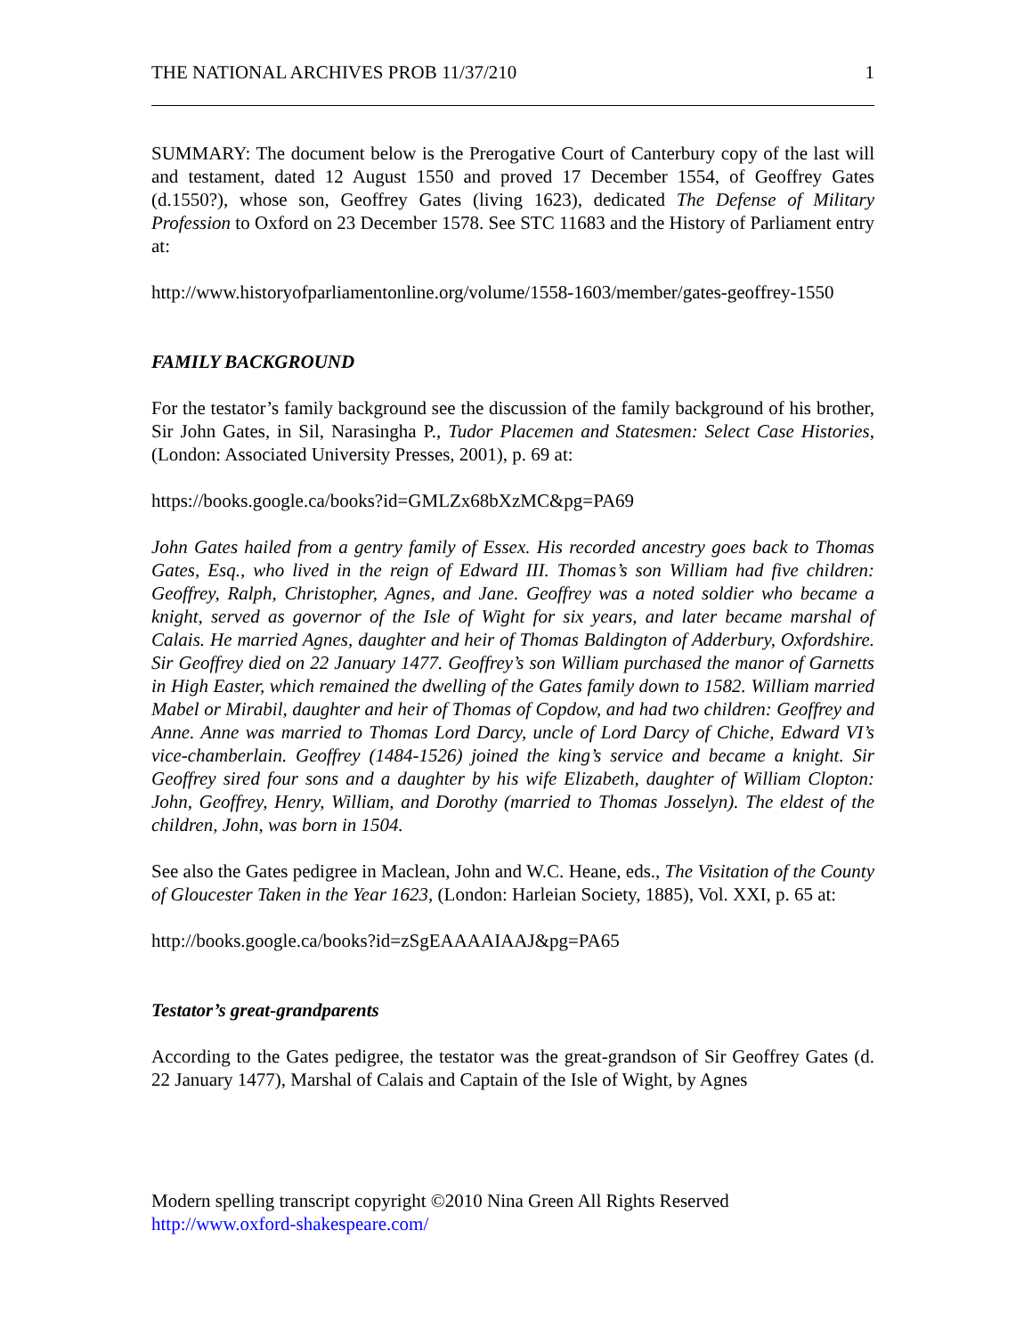THE NATIONAL ARCHIVES PROB 11/37/210 1
SUMMARY: The document below is the Prerogative Court of Canterbury copy of the last will and testament, dated 12 August 1550 and proved 17 December 1554, of Geoffrey Gates (d.1550?), whose son, Geoffrey Gates (living 1623), dedicated The Defense of Military Profession to Oxford on 23 December 1578. See STC 11683 and the History of Parliament entry at:
http://www.historyofparliamentonline.org/volume/1558-1603/member/gates-geoffrey-1550
FAMILY BACKGROUND
For the testator’s family background see the discussion of the family background of his brother, Sir John Gates, in Sil, Narasingha P., Tudor Placemen and Statesmen: Select Case Histories, (London: Associated University Presses, 2001), p. 69 at:
https://books.google.ca/books?id=GMLZx68bXzMC&pg=PA69
John Gates hailed from a gentry family of Essex. His recorded ancestry goes back to Thomas Gates, Esq., who lived in the reign of Edward III. Thomas’s son William had five children: Geoffrey, Ralph, Christopher, Agnes, and Jane. Geoffrey was a noted soldier who became a knight, served as governor of the Isle of Wight for six years, and later became marshal of Calais. He married Agnes, daughter and heir of Thomas Baldington of Adderbury, Oxfordshire. Sir Geoffrey died on 22 January 1477. Geoffrey’s son William purchased the manor of Garnetts in High Easter, which remained the dwelling of the Gates family down to 1582. William married Mabel or Mirabil, daughter and heir of Thomas of Copdow, and had two children: Geoffrey and Anne. Anne was married to Thomas Lord Darcy, uncle of Lord Darcy of Chiche, Edward VI’s vice-chamberlain. Geoffrey (1484-1526) joined the king’s service and became a knight. Sir Geoffrey sired four sons and a daughter by his wife Elizabeth, daughter of William Clopton: John, Geoffrey, Henry, William, and Dorothy (married to Thomas Josselyn). The eldest of the children, John, was born in 1504.
See also the Gates pedigree in Maclean, John and W.C. Heane, eds., The Visitation of the County of Gloucester Taken in the Year 1623, (London: Harleian Society, 1885), Vol. XXI, p. 65 at:
http://books.google.ca/books?id=zSgEAAAAIAAJ&pg=PA65
Testator’s great-grandparents
According to the Gates pedigree, the testator was the great-grandson of Sir Geoffrey Gates (d. 22 January 1477), Marshal of Calais and Captain of the Isle of Wight, by Agnes
Modern spelling transcript copyright ©2010 Nina Green All Rights Reserved
http://www.oxford-shakespeare.com/